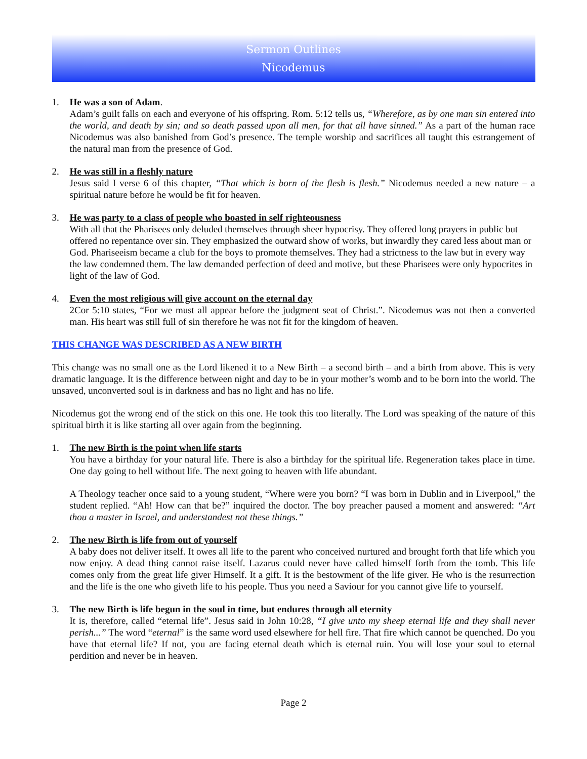Sermon Outlines
Nicodemus
1. He was a son of Adam.
Adam’s guilt falls on each and everyone of his offspring. Rom. 5:12 tells us, “Wherefore, as by one man sin entered into the world, and death by sin; and so death passed upon all men, for that all have sinned.” As a part of the human race Nicodemus was also banished from God’s presence. The temple worship and sacrifices all taught this estrangement of the natural man from the presence of God.
2. He was still in a fleshly nature
Jesus said I verse 6 of this chapter, “That which is born of the flesh is flesh.” Nicodemus needed a new nature – a spiritual nature before he would be fit for heaven.
3. He was party to a class of people who boasted in self righteousness
With all that the Pharisees only deluded themselves through sheer hypocrisy. They offered long prayers in public but offered no repentance over sin. They emphasized the outward show of works, but inwardly they cared less about man or God. Phariseeism became a club for the boys to promote themselves. They had a strictness to the law but in every way the law condemned them. The law demanded perfection of deed and motive, but these Pharisees were only hypocrites in light of the law of God.
4. Even the most religious will give account on the eternal day
2Cor 5:10 states, “For we must all appear before the judgment seat of Christ.”. Nicodemus was not then a converted man. His heart was still full of sin therefore he was not fit for the kingdom of heaven.
THIS CHANGE WAS DESCRIBED AS A NEW BIRTH
This change was no small one as the Lord likened it to a New Birth – a second birth – and a birth from above. This is very dramatic language. It is the difference between night and day to be in your mother’s womb and to be born into the world. The unsaved, unconverted soul is in darkness and has no light and has no life.
Nicodemus got the wrong end of the stick on this one. He took this too literally. The Lord was speaking of the nature of this spiritual birth it is like starting all over again from the beginning.
1. The new Birth is the point when life starts
You have a birthday for your natural life. There is also a birthday for the spiritual life. Regeneration takes place in time. One day going to hell without life. The next going to heaven with life abundant.
A Theology teacher once said to a young student, “Where were you born? “I was born in Dublin and in Liverpool,” the student replied. “Ah! How can that be?” inquired the doctor. The boy preacher paused a moment and answered: “Art thou a master in Israel, and understandest not these things.”
2. The new Birth is life from out of yourself
A baby does not deliver itself. It owes all life to the parent who conceived nurtured and brought forth that life which you now enjoy. A dead thing cannot raise itself. Lazarus could never have called himself forth from the tomb. This life comes only from the great life giver Himself. It a gift. It is the bestowment of the life giver. He who is the resurrection and the life is the one who giveth life to his people. Thus you need a Saviour for you cannot give life to yourself.
3. The new Birth is life begun in the soul in time, but endures through all eternity
It is, therefore, called “eternal life”. Jesus said in John 10:28, “I give unto my sheep eternal life and they shall never perish...” The word “eternal” is the same word used elsewhere for hell fire. That fire which cannot be quenched. Do you have that eternal life? If not, you are facing eternal death which is eternal ruin. You will lose your soul to eternal perdition and never be in heaven.
Page 2